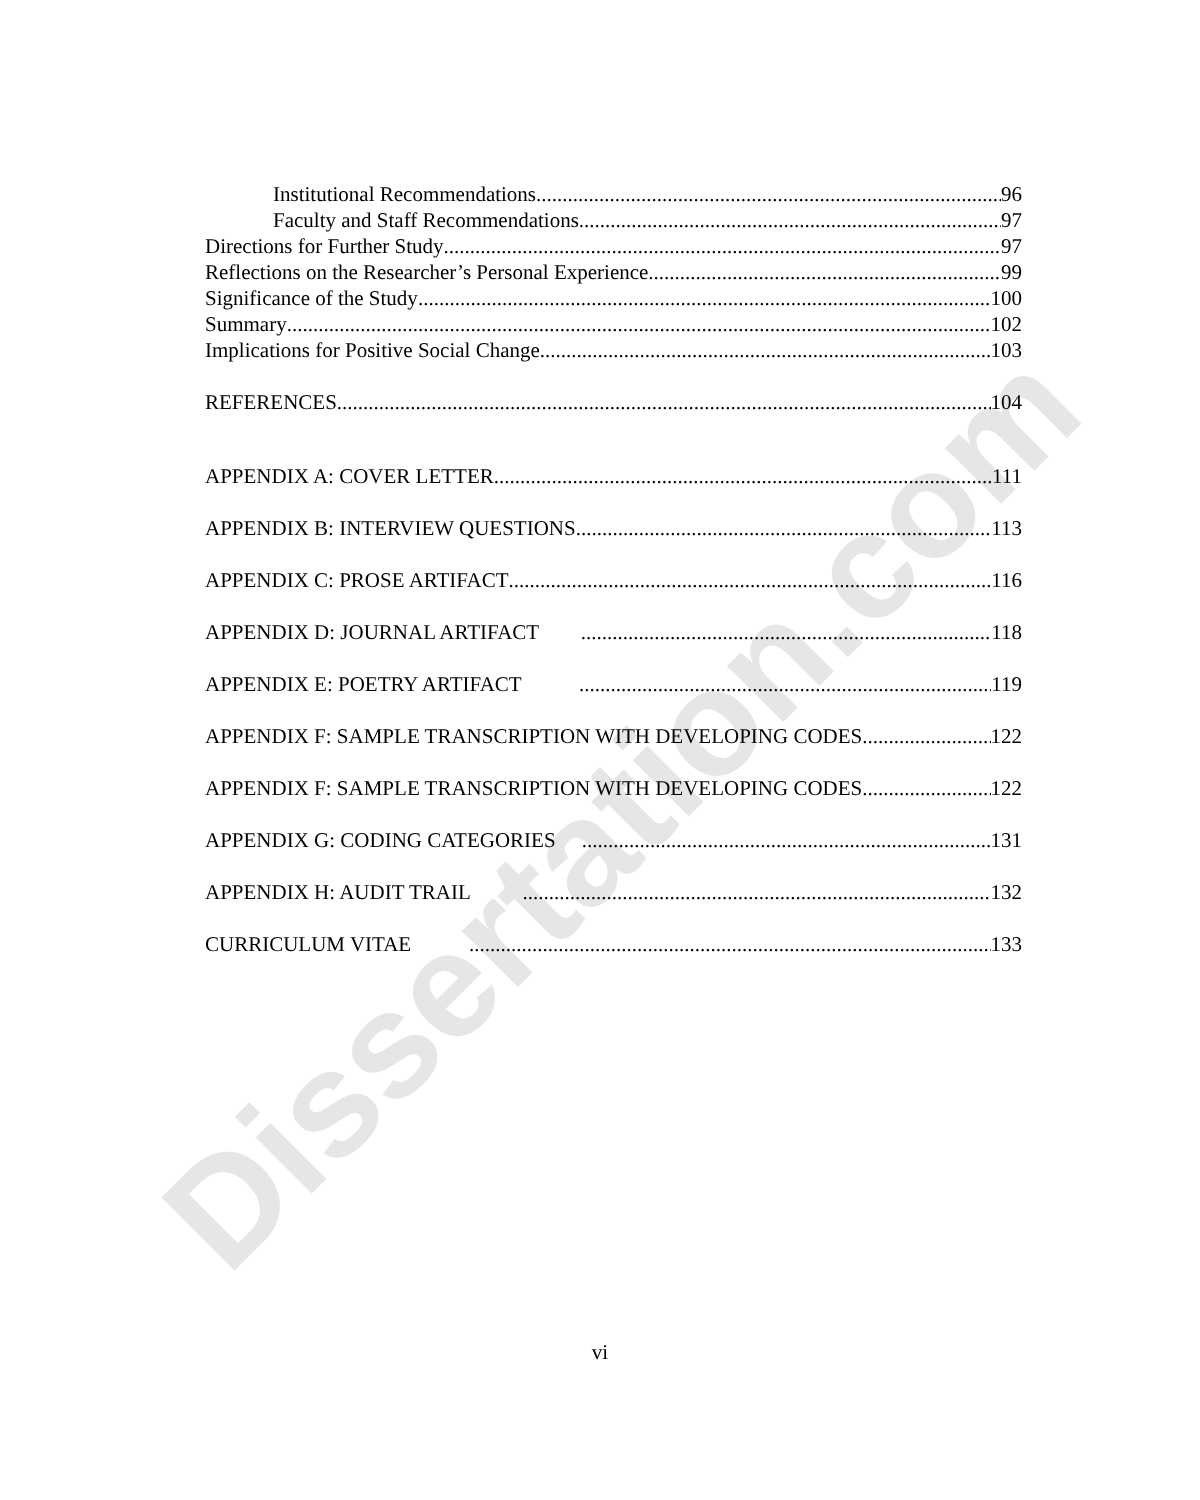Dissertation.com
Institutional Recommendations 96
Faculty and Staff Recommendations 97
Directions for Further Study 97
Reflections on the Researcher’s Personal Experience 99
Significance of the Study 100
Summary 102
Implications for Positive Social Change 103
REFERENCES 104
APPENDIX A: COVER LETTER 111
APPENDIX B: INTERVIEW QUESTIONS 113
APPENDIX C: PROSE ARTIFACT 116
APPENDIX D: JOURNAL ARTIFACT 118
APPENDIX E: POETRY ARTIFACT 119
APPENDIX F: SAMPLE TRANSCRIPTION WITH DEVELOPING CODES 122
APPENDIX F: SAMPLE TRANSCRIPTION WITH DEVELOPING CODES 122
APPENDIX G: CODING CATEGORIES 131
APPENDIX H: AUDIT TRAIL 132
CURRICULUM VITAE 133
vi